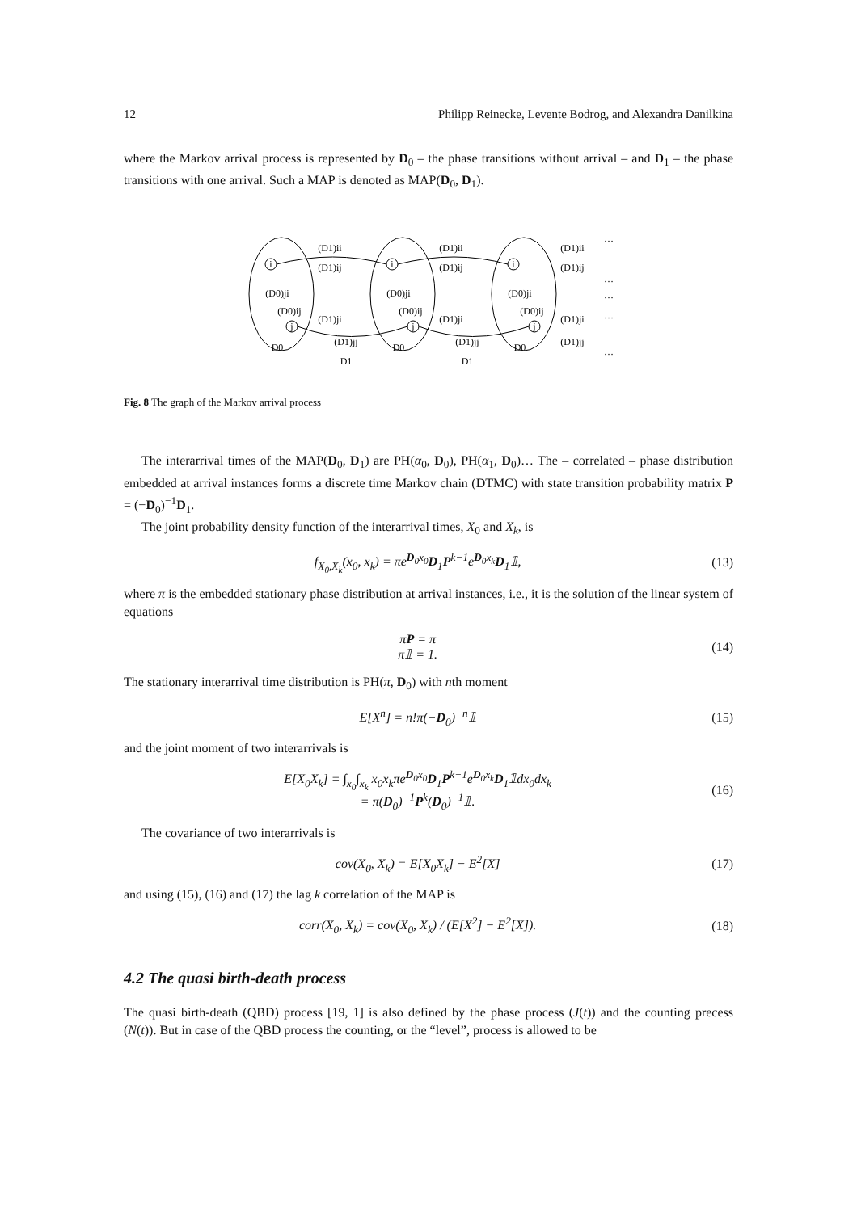12 Philipp Reinecke, Levente Bodrog, and Alexandra Danilkina
where the Markov arrival process is represented by D<sub>0</sub> – the phase transitions without arrival – and D<sub>1</sub> – the phase transitions with one arrival. Such a MAP is denoted as MAP(D<sub>0</sub>, D<sub>1</sub>).
i
j
i
j
i
j
(D1)ii
(D1)ij
(D0)ji
(D0)ij
(D1)ji
(D1)jj
D0
D1
(D1)ii
(D1)ij
(D0)ji
(D0)ij
(D1)ji
(D1)jj
D0
D1
(D1)ii
(D1)ij
(D0)ji
(D0)ij
(D1)ji
(D1)jj
D0
…
…
…
…
…
Fig. 8 The graph of the Markov arrival process
The interarrival times of the MAP(D<sub>0</sub>, D<sub>1</sub>) are PH(α<sub>0</sub>, D<sub>0</sub>), PH(α<sub>1</sub>, D<sub>0</sub>)… The – correlated – phase distribution embedded at arrival instances forms a discrete time Markov chain (DTMC) with state transition probability matrix P = (−D<sub>0</sub>)<sup>−1</sup>D<sub>1</sub>.
The joint probability density function of the interarrival times, X<sub>0</sub> and X<sub>k</sub>, is
f<sub>X<sub>0</sub>,X<sub>k</sub></sub>(x<sub>0</sub>, x<sub>k</sub>) = πe<sup>D<sub>0</sub>x<sub>0</sub></sup>D<sub>1</sub>P<sup>k−1</sup>e<sup>D<sub>0</sub>x<sub>k</sub></sup>D<sub>1</sub>𝟙, (13)
where π is the embedded stationary phase distribution at arrival instances, i.e., it is the solution of the linear system of equations
πP = π
π𝟙 = 1. (14)
The stationary interarrival time distribution is PH(π, D<sub>0</sub>) with nth moment
E[X<sup>n</sup>] = n!π(−D<sub>0</sub>)<sup>−n</sup>𝟙 (15)
and the joint moment of two interarrivals is
E[X<sub>0</sub>X<sub>k</sub>] = ∫<sub>x<sub>0</sub></sub>∫<sub>x<sub>k</sub></sub> x<sub>0</sub>x<sub>k</sub>πe<sup>D<sub>0</sub>x<sub>0</sub></sup>D<sub>1</sub>P<sup>k−1</sup>e<sup>D<sub>0</sub>x<sub>k</sub></sup>D<sub>1</sub>𝟙dx<sub>0</sub>dx<sub>k</sub>
= π(D<sub>0</sub>)<sup>−1</sup>P<sup>k</sup>(D<sub>0</sub>)<sup>−1</sup>𝟙. (16)
The covariance of two interarrivals is
cov(X<sub>0</sub>, X<sub>k</sub>) = E[X<sub>0</sub>X<sub>k</sub>] − E<sup>2</sup>[X] (17)
and using (15), (16) and (17) the lag k correlation of the MAP is
corr(X<sub>0</sub>, X<sub>k</sub>) = cov(X<sub>0</sub>, X<sub>k</sub>) / (E[X<sup>2</sup>] − E<sup>2</sup>[X]). (18)
4.2 The quasi birth-death process
The quasi birth-death (QBD) process [19, 1] is also defined by the phase process (J(t)) and the counting precess (N(t)). But in case of the QBD process the counting, or the “level”, process is allowed to be